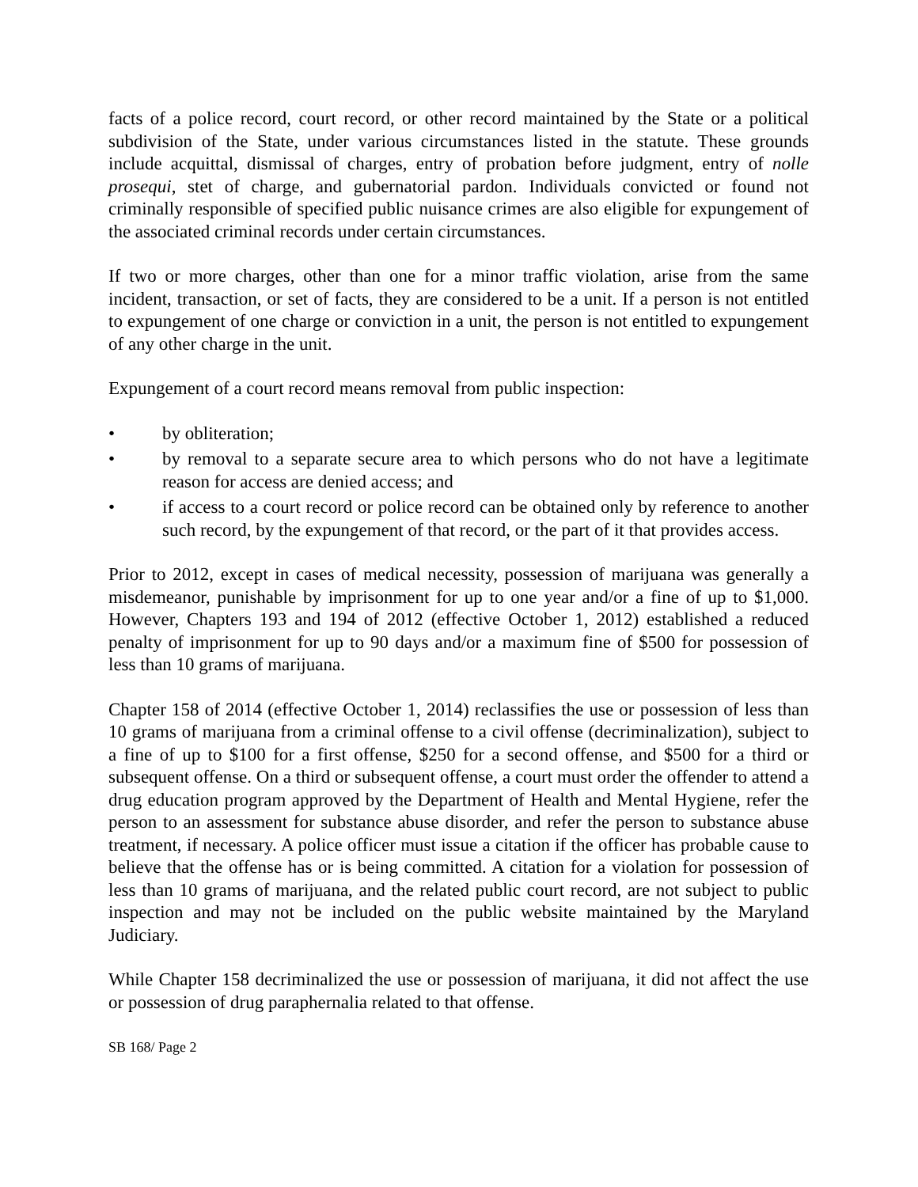facts of a police record, court record, or other record maintained by the State or a political subdivision of the State, under various circumstances listed in the statute. These grounds include acquittal, dismissal of charges, entry of probation before judgment, entry of nolle prosequi, stet of charge, and gubernatorial pardon. Individuals convicted or found not criminally responsible of specified public nuisance crimes are also eligible for expungement of the associated criminal records under certain circumstances.
If two or more charges, other than one for a minor traffic violation, arise from the same incident, transaction, or set of facts, they are considered to be a unit. If a person is not entitled to expungement of one charge or conviction in a unit, the person is not entitled to expungement of any other charge in the unit.
Expungement of a court record means removal from public inspection:
• by obliteration;
• by removal to a separate secure area to which persons who do not have a legitimate reason for access are denied access; and
• if access to a court record or police record can be obtained only by reference to another such record, by the expungement of that record, or the part of it that provides access.
Prior to 2012, except in cases of medical necessity, possession of marijuana was generally a misdemeanor, punishable by imprisonment for up to one year and/or a fine of up to $1,000. However, Chapters 193 and 194 of 2012 (effective October 1, 2012) established a reduced penalty of imprisonment for up to 90 days and/or a maximum fine of $500 for possession of less than 10 grams of marijuana.
Chapter 158 of 2014 (effective October 1, 2014) reclassifies the use or possession of less than 10 grams of marijuana from a criminal offense to a civil offense (decriminalization), subject to a fine of up to $100 for a first offense, $250 for a second offense, and $500 for a third or subsequent offense. On a third or subsequent offense, a court must order the offender to attend a drug education program approved by the Department of Health and Mental Hygiene, refer the person to an assessment for substance abuse disorder, and refer the person to substance abuse treatment, if necessary. A police officer must issue a citation if the officer has probable cause to believe that the offense has or is being committed. A citation for a violation for possession of less than 10 grams of marijuana, and the related public court record, are not subject to public inspection and may not be included on the public website maintained by the Maryland Judiciary.
While Chapter 158 decriminalized the use or possession of marijuana, it did not affect the use or possession of drug paraphernalia related to that offense.
SB 168/ Page 2